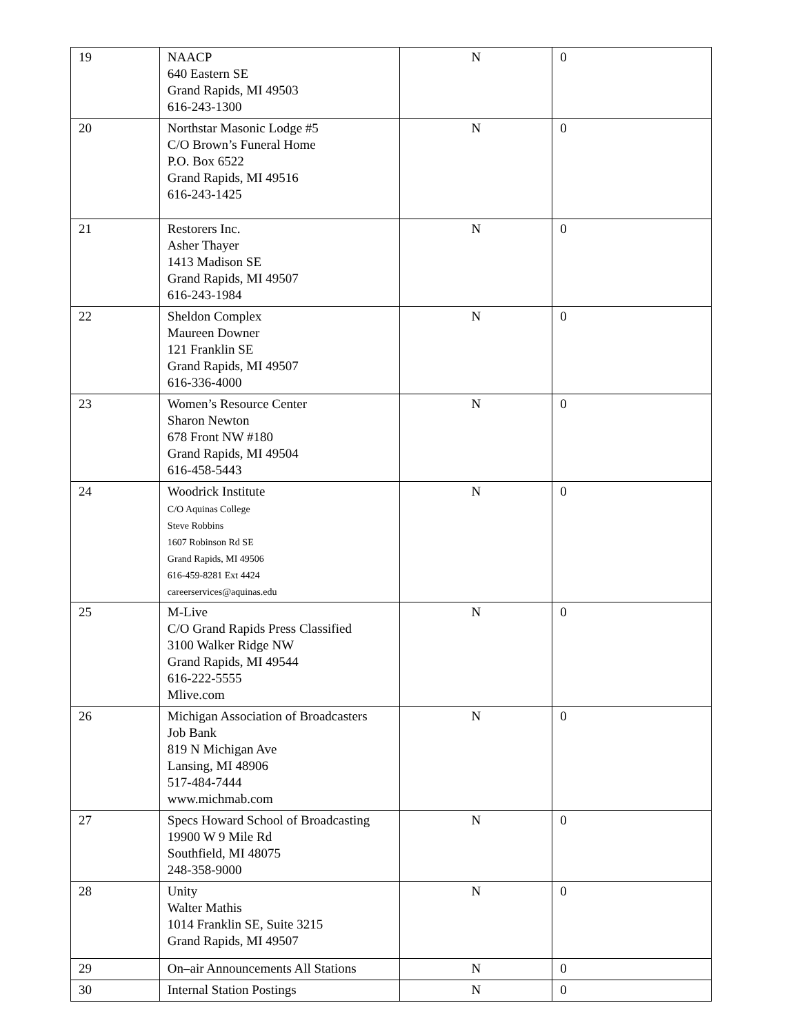| 19 | NAACP 640 Eastern SE Grand Rapids, MI 49503 616-243-1300 | N | 0 |
| 20 | Northstar Masonic Lodge #5 C/O Brown’s Funeral Home P.O. Box 6522 Grand Rapids, MI 49516 616-243-1425 | N | 0 |
| 21 | Restorers Inc. Asher Thayer 1413 Madison SE Grand Rapids, MI 49507 616-243-1984 | N | 0 |
| 22 | Sheldon Complex Maureen Downer 121 Franklin SE Grand Rapids, MI 49507 616-336-4000 | N | 0 |
| 23 | Women’s Resource Center Sharon Newton 678 Front NW #180 Grand Rapids, MI 49504 616-458-5443 | N | 0 |
| 24 | Woodrick Institute C/O Aquinas College Steve Robbins 1607 Robinson Rd SE Grand Rapids, MI 49506 616-459-8281 Ext 4424 careerservices@aquinas.edu | N | 0 |
| 25 | M-Live C/O Grand Rapids Press Classified 3100 Walker Ridge NW Grand Rapids, MI 49544 616-222-5555 Mlive.com | N | 0 |
| 26 | Michigan Association of Broadcasters Job Bank 819 N Michigan Ave Lansing, MI 48906 517-484-7444 www.michmab.com | N | 0 |
| 27 | Specs Howard School of Broadcasting 19900 W 9 Mile Rd Southfield, MI 48075 248-358-9000 | N | 0 |
| 28 | Unity Walter Mathis 1014 Franklin SE, Suite 3215 Grand Rapids, MI 49507 | N | 0 |
| 29 | On–air Announcements All Stations | N | 0 |
| 30 | Internal Station Postings | N | 0 |